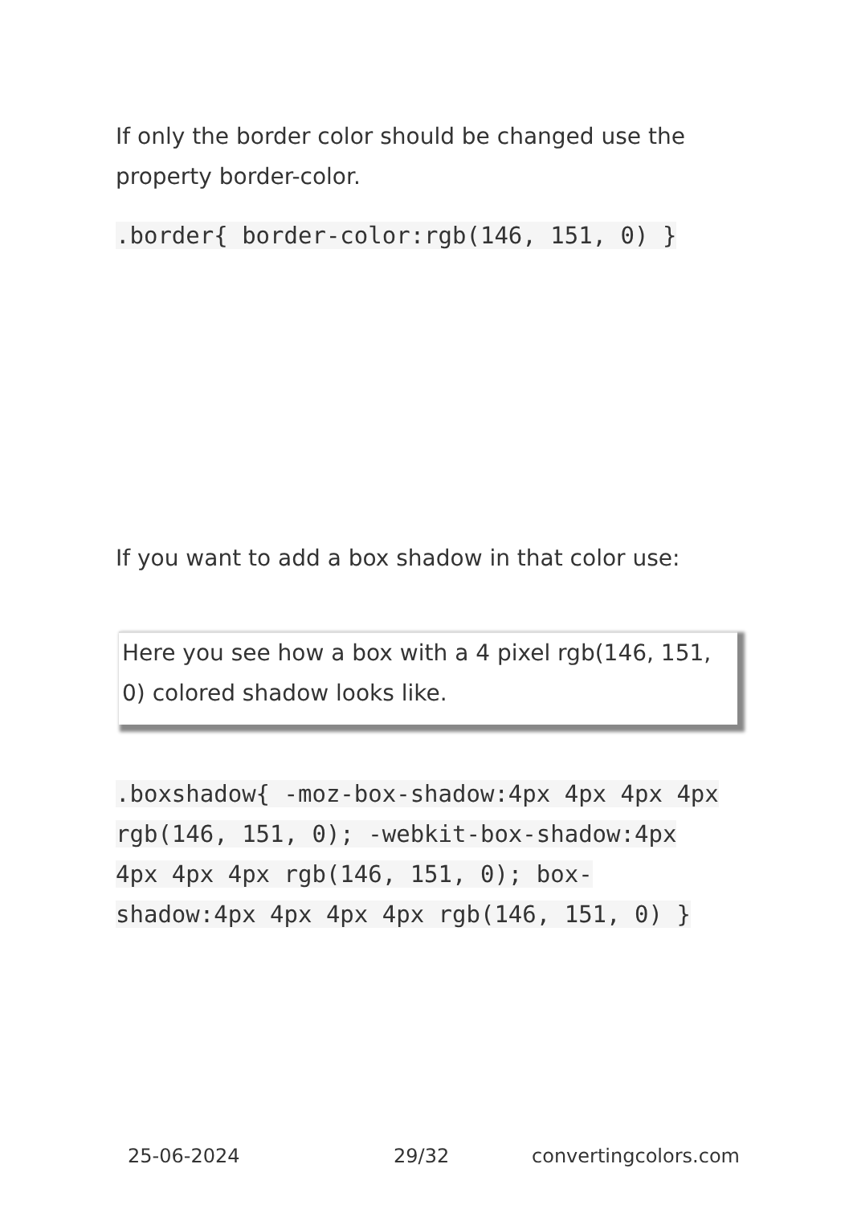If only the border color should be changed use the property border-color.
.border{ border-color:rgb(146, 151, 0) }
If you want to add a box shadow in that color use:
Here you see how a box with a 4 pixel rgb(146, 151, 0) colored shadow looks like.
.boxshadow{ -moz-box-shadow:4px 4px 4px 4px rgb(146, 151, 0); -webkit-box-shadow:4px 4px 4px 4px rgb(146, 151, 0); box-shadow:4px 4px 4px 4px rgb(146, 151, 0) }
25-06-2024 29/32 convertingcolors.com